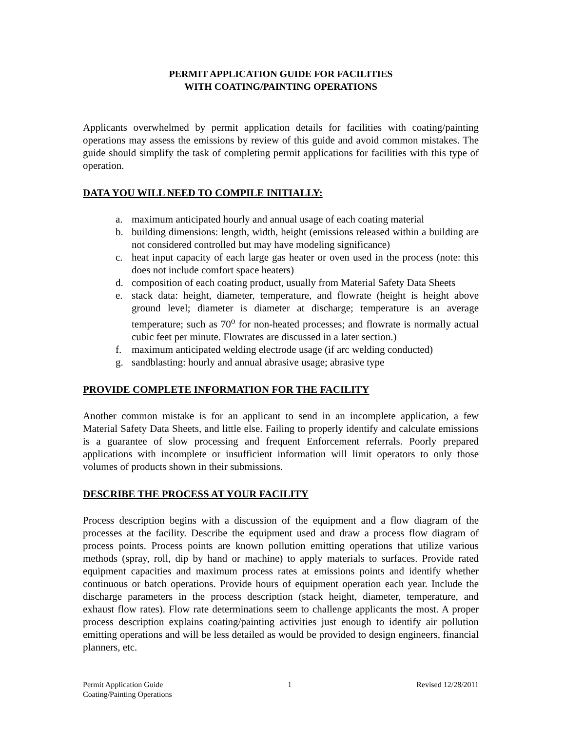PERMIT APPLICATION GUIDE FOR FACILITIES
WITH COATING/PAINTING OPERATIONS
Applicants overwhelmed by permit application details for facilities with coating/painting operations may assess the emissions by review of this guide and avoid common mistakes. The guide should simplify the task of completing permit applications for facilities with this type of operation.
DATA YOU WILL NEED TO COMPILE INITIALLY:
a. maximum anticipated hourly and annual usage of each coating material
b. building dimensions: length, width, height (emissions released within a building are not considered controlled but may have modeling significance)
c. heat input capacity of each large gas heater or oven used in the process (note: this does not include comfort space heaters)
d. composition of each coating product, usually from Material Safety Data Sheets
e. stack data: height, diameter, temperature, and flowrate (height is height above ground level; diameter is diameter at discharge; temperature is an average temperature; such as 70<sup>o</sup> for non-heated processes; and flowrate is normally actual cubic feet per minute. Flowrates are discussed in a later section.)
f. maximum anticipated welding electrode usage (if arc welding conducted)
g. sandblasting: hourly and annual abrasive usage; abrasive type
PROVIDE COMPLETE INFORMATION FOR THE FACILITY
Another common mistake is for an applicant to send in an incomplete application, a few Material Safety Data Sheets, and little else. Failing to properly identify and calculate emissions is a guarantee of slow processing and frequent Enforcement referrals. Poorly prepared applications with incomplete or insufficient information will limit operators to only those volumes of products shown in their submissions.
DESCRIBE THE PROCESS AT YOUR FACILITY
Process description begins with a discussion of the equipment and a flow diagram of the processes at the facility. Describe the equipment used and draw a process flow diagram of process points. Process points are known pollution emitting operations that utilize various methods (spray, roll, dip by hand or machine) to apply materials to surfaces. Provide rated equipment capacities and maximum process rates at emissions points and identify whether continuous or batch operations. Provide hours of equipment operation each year. Include the discharge parameters in the process description (stack height, diameter, temperature, and exhaust flow rates). Flow rate determinations seem to challenge applicants the most. A proper process description explains coating/painting activities just enough to identify air pollution emitting operations and will be less detailed as would be provided to design engineers, financial planners, etc.
Permit Application Guide 1 Revised 12/28/2011
Coating/Painting Operations